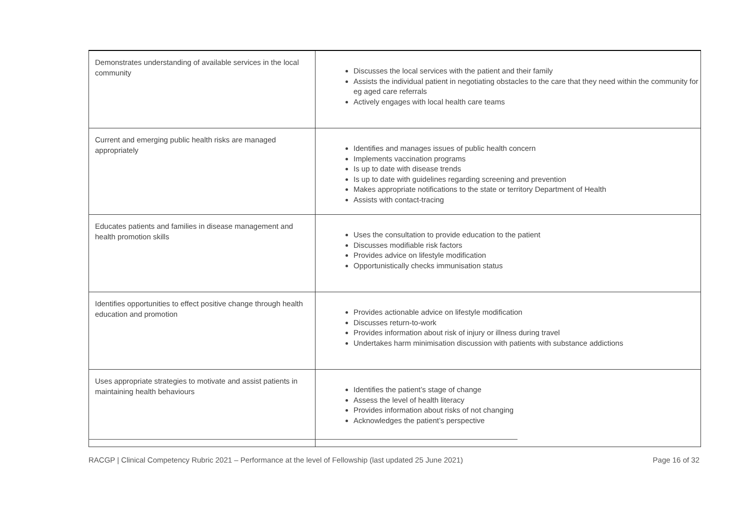| Demonstrates understanding of available services in the local community | Discusses the local services with the patient and their family Assists the individual patient in negotiating obstacles to the care that they need within the community for eg aged care referrals Actively engages with local health care teams |
| Current and emerging public health risks are managed appropriately | Identifies and manages issues of public health concern Implements vaccination programs Is up to date with disease trends Is up to date with guidelines regarding screening and prevention Makes appropriate notifications to the state or territory Department of Health Assists with contact-tracing |
| Educates patients and families in disease management and health promotion skills | Uses the consultation to provide education to the patient Discusses modifiable risk factors Provides advice on lifestyle modification Opportunistically checks immunisation status |
| Identifies opportunities to effect positive change through health education and promotion | Provides actionable advice on lifestyle modification Discusses return-to-work Provides information about risk of injury or illness during travel Undertakes harm minimisation discussion with patients with substance addictions |
| Uses appropriate strategies to motivate and assist patients in maintaining health behaviours | Identifies the patient’s stage of change Assess the level of health literacy Provides information about risks of not changing Acknowledges the patient’s perspective |
RACGP | Clinical Competency Rubric 2021 – Performance at the level of Fellowship (last updated 25 June 2021) Page 16 of 32